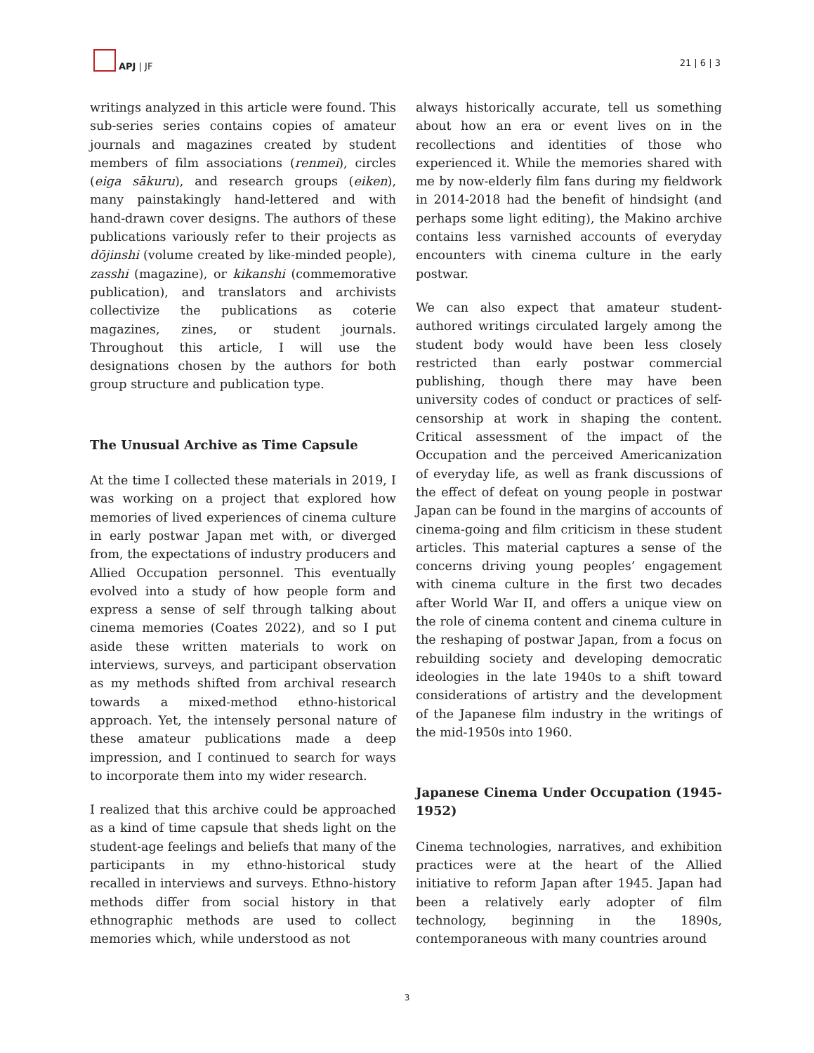APJ | JF
21 | 6 | 3
writings analyzed in this article were found. This sub-series series contains copies of amateur journals and magazines created by student members of film associations (renmei), circles (eiga sākuru), and research groups (eiken), many painstakingly hand-lettered and with hand-drawn cover designs. The authors of these publications variously refer to their projects as dōjinshi (volume created by like-minded people), zasshi (magazine), or kikanshi (commemorative publication), and translators and archivists collectivize the publications as coterie magazines, zines, or student journals. Throughout this article, I will use the designations chosen by the authors for both group structure and publication type.
The Unusual Archive as Time Capsule
At the time I collected these materials in 2019, I was working on a project that explored how memories of lived experiences of cinema culture in early postwar Japan met with, or diverged from, the expectations of industry producers and Allied Occupation personnel. This eventually evolved into a study of how people form and express a sense of self through talking about cinema memories (Coates 2022), and so I put aside these written materials to work on interviews, surveys, and participant observation as my methods shifted from archival research towards a mixed-method ethno-historical approach. Yet, the intensely personal nature of these amateur publications made a deep impression, and I continued to search for ways to incorporate them into my wider research.
I realized that this archive could be approached as a kind of time capsule that sheds light on the student-age feelings and beliefs that many of the participants in my ethno-historical study recalled in interviews and surveys. Ethno-history methods differ from social history in that ethnographic methods are used to collect memories which, while understood as not
always historically accurate, tell us something about how an era or event lives on in the recollections and identities of those who experienced it. While the memories shared with me by now-elderly film fans during my fieldwork in 2014-2018 had the benefit of hindsight (and perhaps some light editing), the Makino archive contains less varnished accounts of everyday encounters with cinema culture in the early postwar.
We can also expect that amateur student-authored writings circulated largely among the student body would have been less closely restricted than early postwar commercial publishing, though there may have been university codes of conduct or practices of self-censorship at work in shaping the content. Critical assessment of the impact of the Occupation and the perceived Americanization of everyday life, as well as frank discussions of the effect of defeat on young people in postwar Japan can be found in the margins of accounts of cinema-going and film criticism in these student articles. This material captures a sense of the concerns driving young peoples’ engagement with cinema culture in the first two decades after World War II, and offers a unique view on the role of cinema content and cinema culture in the reshaping of postwar Japan, from a focus on rebuilding society and developing democratic ideologies in the late 1940s to a shift toward considerations of artistry and the development of the Japanese film industry in the writings of the mid-1950s into 1960.
Japanese Cinema Under Occupation (1945-1952)
Cinema technologies, narratives, and exhibition practices were at the heart of the Allied initiative to reform Japan after 1945. Japan had been a relatively early adopter of film technology, beginning in the 1890s, contemporaneous with many countries around
3